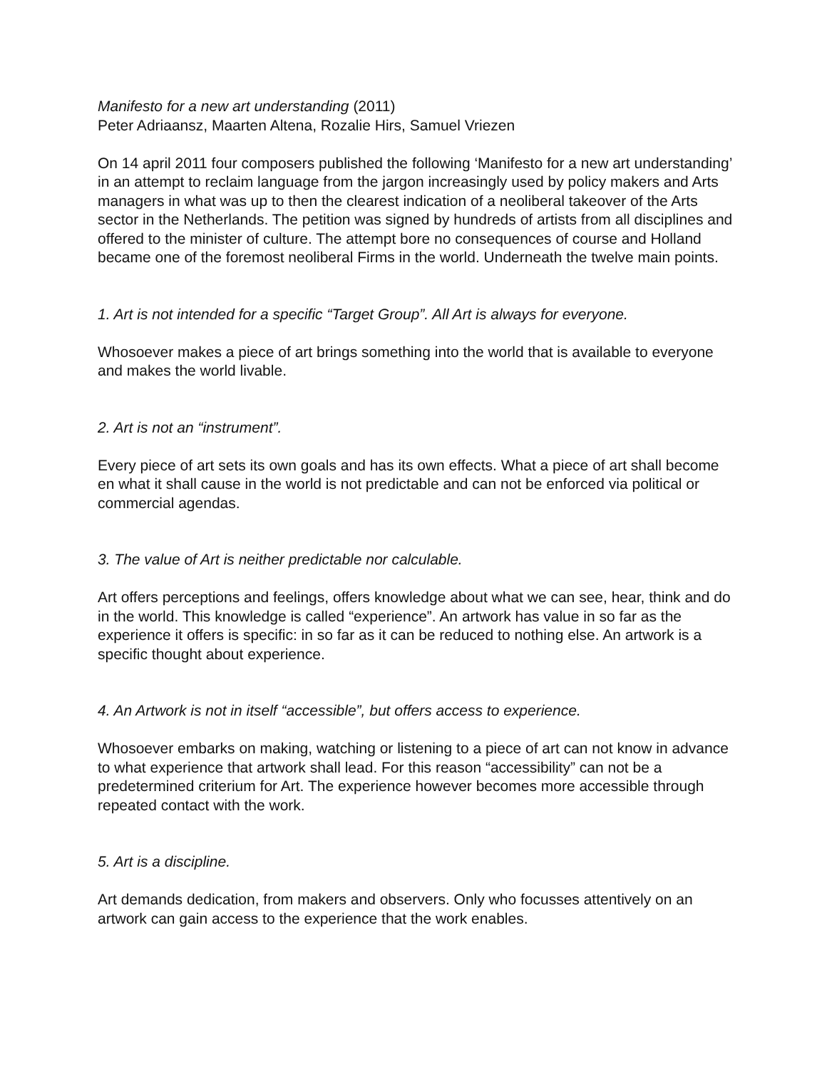Manifesto for a new art understanding (2011)
Peter Adriaansz, Maarten Altena, Rozalie Hirs, Samuel Vriezen
On 14 april 2011 four composers published the following ‘Manifesto for a new art understanding’ in an attempt to reclaim language from the jargon increasingly used by policy makers and Arts managers in what was up to then the clearest indication of a neoliberal takeover of the Arts sector in the Netherlands. The petition was signed by hundreds of artists from all disciplines and offered to the minister of culture. The attempt bore no consequences of course and Holland became one of the foremost neoliberal Firms in the world. Underneath the twelve main points.
1. Art is not intended for a specific “Target Group”. All Art is always for everyone.
Whosoever makes a piece of art brings something into the world that is available to everyone and makes the world livable.
2. Art is not an “instrument”.
Every piece of art sets its own goals and has its own effects. What a piece of art shall become en what it shall cause in the world is not predictable and can not be enforced via political or commercial agendas.
3. The value of Art is neither predictable nor calculable.
Art offers perceptions and feelings, offers knowledge about what we can see, hear, think and do in the world. This knowledge is called “experience”. An artwork has value in so far as the experience it offers is specific: in so far as it can be reduced to nothing else. An artwork is a specific thought about experience.
4. An Artwork is not in itself “accessible”, but offers access to experience.
Whosoever embarks on making, watching or listening to a piece of art can not know in advance to what experience that artwork shall lead. For this reason “accessibility” can not be a predetermined criterium for Art. The experience however becomes more accessible through repeated contact with the work.
5. Art is a discipline.
Art demands dedication, from makers and observers. Only who focusses attentively on an artwork can gain access to the experience that the work enables.